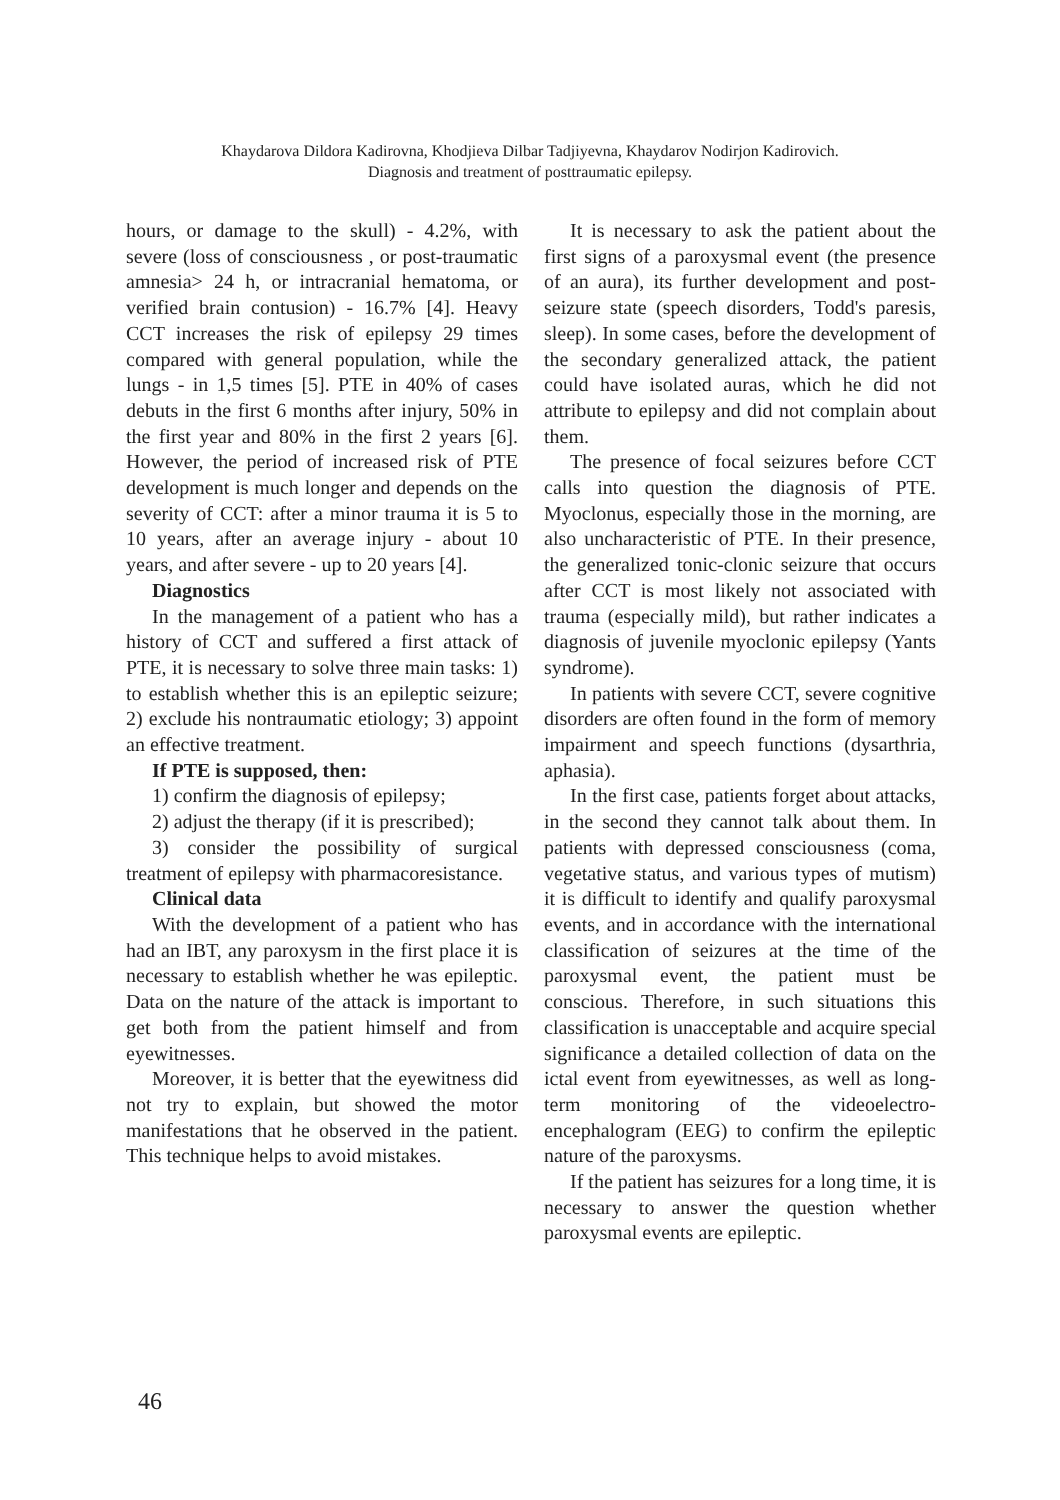Khaydarova Dildora Kadirovna, Khodjieva Dilbar Tadjiyevna, Khaydarov Nodirjon Kadirovich.
Diagnosis and treatment of posttraumatic epilepsy.
hours, or damage to the skull) - 4.2%, with severe (loss of consciousness , or post-traumatic amnesia> 24 h, or intracranial hematoma, or verified brain contusion) - 16.7% [4]. Heavy CCT increases the risk of epilepsy 29 times compared with general population, while the lungs - in 1,5 times [5]. PTE in 40% of cases debuts in the first 6 months after injury, 50% in the first year and 80% in the first 2 years [6]. However, the period of increased risk of PTE development is much longer and depends on the severity of CCT: after a minor trauma it is 5 to 10 years, after an average injury - about 10 years, and after severe - up to 20 years [4].
Diagnostics
In the management of a patient who has a history of CCT and suffered a first attack of PTE, it is necessary to solve three main tasks: 1) to establish whether this is an epileptic seizure; 2) exclude his nontraumatic etiology; 3) appoint an effective treatment.
If PTE is supposed, then:
1) confirm the diagnosis of epilepsy;
2) adjust the therapy (if it is prescribed);
3) consider the possibility of surgical treatment of epilepsy with pharmacoresistance.
Clinical data
With the development of a patient who has had an IBT, any paroxysm in the first place it is necessary to establish whether he was epileptic. Data on the nature of the attack is important to get both from the patient himself and from eyewitnesses.
Moreover, it is better that the eyewitness did not try to explain, but showed the motor manifestations that he observed in the patient. This technique helps to avoid mistakes.
It is necessary to ask the patient about the first signs of a paroxysmal event (the presence of an aura), its further development and post-seizure state (speech disorders, Todd's paresis, sleep). In some cases, before the development of the secondary generalized attack, the patient could have isolated auras, which he did not attribute to epilepsy and did not complain about them.
The presence of focal seizures before CCT calls into question the diagnosis of PTE. Myoclonus, especially those in the morning, are also uncharacteristic of PTE. In their presence, the generalized tonic-clonic seizure that occurs after CCT is most likely not associated with trauma (especially mild), but rather indicates a diagnosis of juvenile myoclonic epilepsy (Yants syndrome).
In patients with severe CCT, severe cognitive disorders are often found in the form of memory impairment and speech functions (dysarthria, aphasia).
In the first case, patients forget about attacks, in the second they cannot talk about them. In patients with depressed consciousness (coma, vegetative status, and various types of mutism) it is difficult to identify and qualify paroxysmal events, and in accordance with the international classification of seizures at the time of the paroxysmal event, the patient must be conscious. Therefore, in such situations this classification is unacceptable and acquire special significance a detailed collection of data on the ictal event from eyewitnesses, as well as long-term monitoring of the videoelectro-encephalogram (EEG) to confirm the epileptic nature of the paroxysms.
If the patient has seizures for a long time, it is necessary to answer the question whether paroxysmal events are epileptic.
46